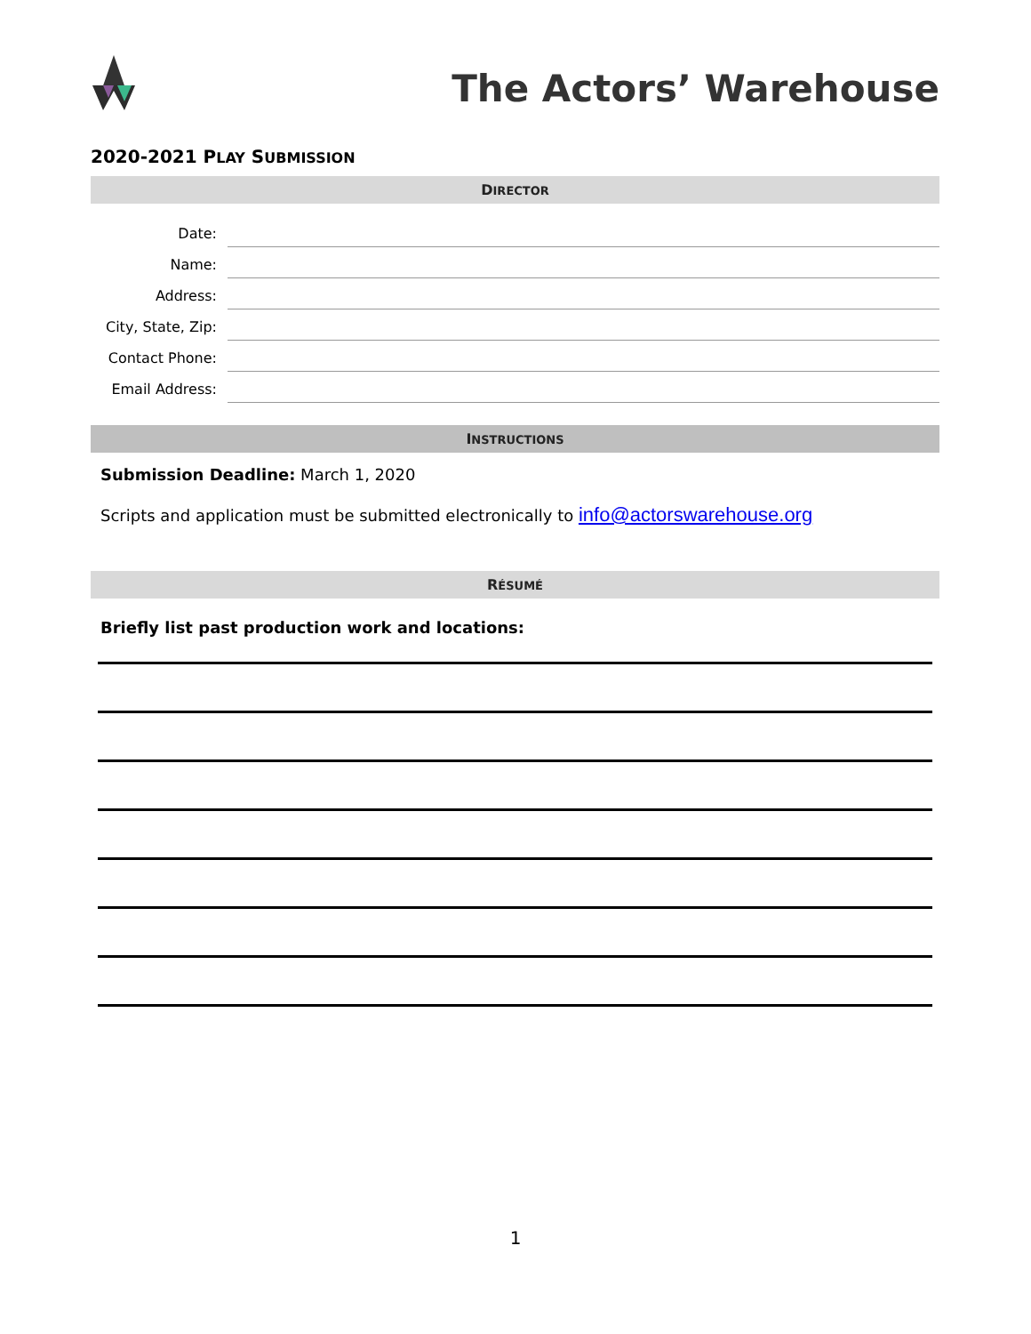The Actors’ Warehouse
2020-2021 PLAY SUBMISSION
DIRECTOR
Date:
Name:
Address:
City, State, Zip:
Contact Phone:
Email Address:
INSTRUCTIONS
Submission Deadline: March 1, 2020
Scripts and application must be submitted electronically to info@actorswarehouse.org
RÉSUMÉ
Briefly list past production work and locations:
1